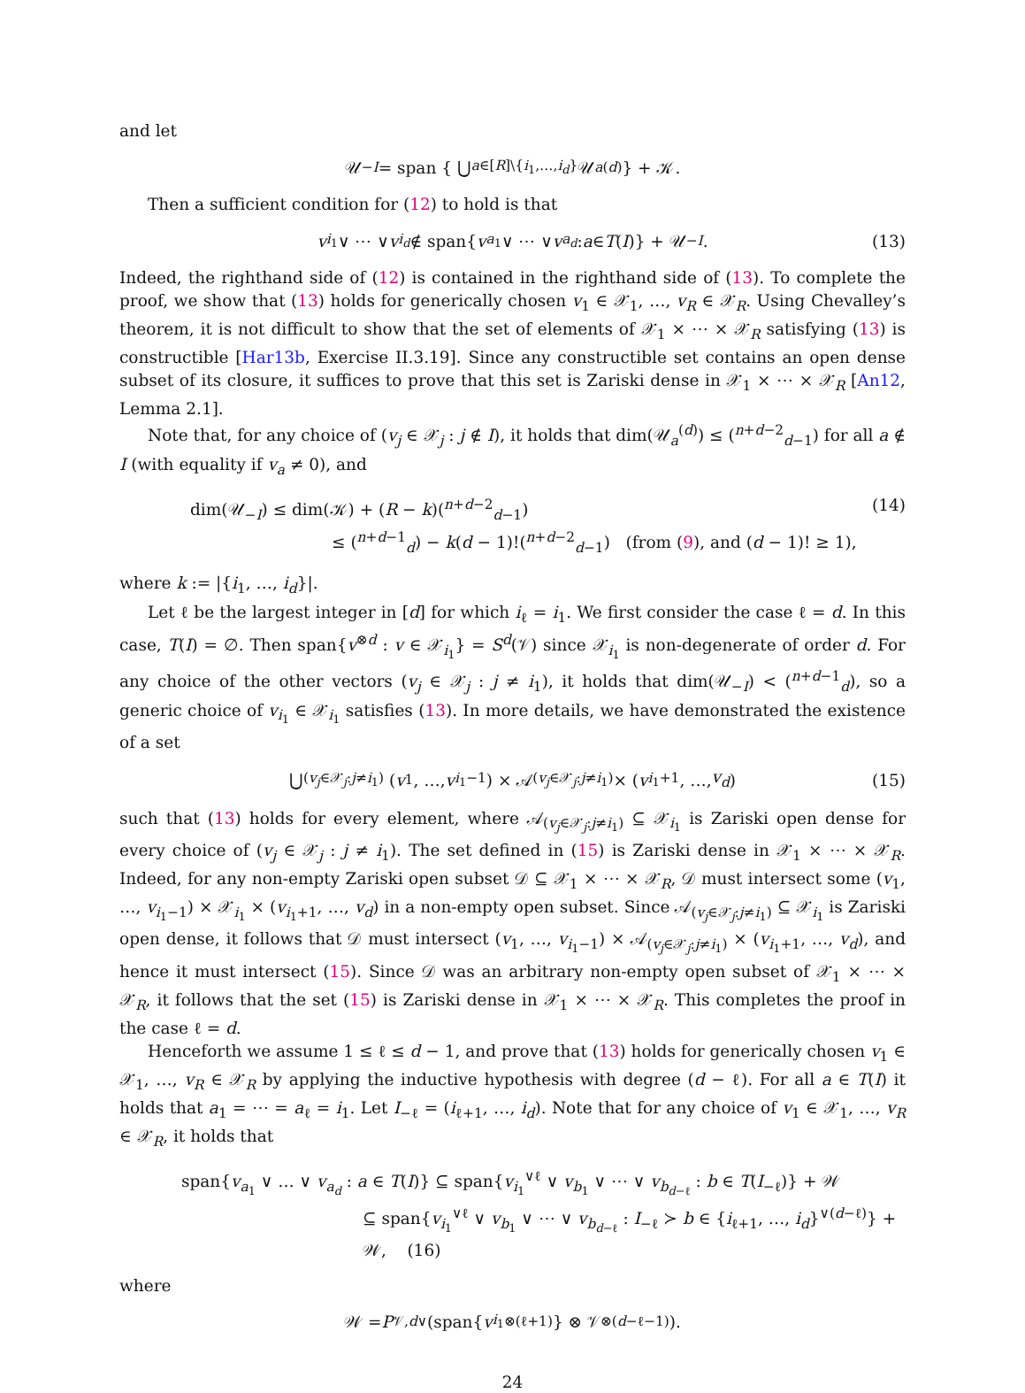and let
𝒰<sub>−I</sub> = span { ⋃<sub>a∈[R]\{i<sub>1</sub>,…,i<sub>d</sub>}</sub> 𝒰<sub>a</sub><sup>(d)</sup> } + 𝒦.
Then a sufficient condition for (12) to hold is that
v<sub>i<sub>1</sub></sub> ∨ ⋯ ∨ v<sub>i<sub>d</sub></sub> ∉ span{ v<sub>a<sub>1</sub></sub> ∨ ⋯ ∨ v<sub>a<sub>d</sub></sub> : a ∈ T (I)} + 𝒰<sub>−I</sub>. (13)
Indeed, the righthand side of (12) is contained in the righthand side of (13). To complete the proof, we show that (13) holds for generically chosen v<sub>1</sub> ∈ 𝒳<sub>1</sub>, …, v<sub>R</sub> ∈ 𝒳<sub>R</sub>. Using Chevalley’s theorem, it is not difficult to show that the set of elements of 𝒳<sub>1</sub> × ⋯ × 𝒳<sub>R</sub> satisfying (13) is constructible [Har13b, Exercise II.3.19]. Since any constructible set contains an open dense subset of its closure, it suffices to prove that this set is Zariski dense in 𝒳<sub>1</sub> × ⋯ × 𝒳<sub>R</sub> [An12, Lemma 2.1].
Note that, for any choice of (v<sub>j</sub> ∈ 𝒳<sub>j</sub> : j ∉ I), it holds that dim(𝒰<sub>a</sub><sup>(d)</sup>) ≤ (<sup>n+d−2</sup><sub>d−1</sub>) for all a ∉ I (with equality if v<sub>a</sub> ≠ 0), and
dim(𝒰<sub>−I</sub>) ≤ dim(𝒦) + (R − k)(<sup>n+d−2</sup><sub>d−1</sub>)
≤ (<sup>n+d−1</sup><sub>d</sub>) − k(d − 1)!(<sup>n+d−2</sup><sub>d−1</sub>) (from (9), and (d − 1)! ≥ 1),
(14)
where k := |{i<sub>1</sub>, …, i<sub>d</sub>}|.
Let ℓ be the largest integer in [d] for which i<sub>ℓ</sub> = i<sub>1</sub>. We first consider the case ℓ = d. In this case, T(I) = ∅. Then span{v<sup>⊗d</sup> : v ∈ 𝒳<sub>i<sub>1</sub></sub>} = S<sup>d</sup>(𝒱) since 𝒳<sub>i<sub>1</sub></sub> is non-degenerate of order d. For any choice of the other vectors (v<sub>j</sub> ∈ 𝒳<sub>j</sub> : j ≠ i<sub>1</sub>), it holds that dim(𝒰<sub>−I</sub>) < (<sup>n+d−1</sup><sub>d</sub>), so a generic choice of v<sub>i<sub>1</sub></sub> ∈ 𝒳<sub>i<sub>1</sub></sub> satisfies (13). In more details, we have demonstrated the existence of a set
⋃<sub>(v<sub>j</sub>∈𝒳<sub>j</sub>:j≠i<sub>1</sub>)</sub> (v<sub>1</sub>, …, v<sub>i<sub>1</sub>−1</sub>) × 𝒜<sub>(v<sub>j</sub>∈𝒳<sub>j</sub>:j≠i<sub>1</sub>)</sub> × (v<sub>i<sub>1</sub>+1</sub>, …, v<sub>d</sub>) (15)
such that (13) holds for every element, where 𝒜<sub>(v<sub>j</sub>∈𝒳<sub>j</sub>:j≠i<sub>1</sub>)</sub> ⊆ 𝒳<sub>i<sub>1</sub></sub> is Zariski open dense for every choice of (v<sub>j</sub> ∈ 𝒳<sub>j</sub> : j ≠ i<sub>1</sub>). The set defined in (15) is Zariski dense in 𝒳<sub>1</sub> × ⋯ × 𝒳<sub>R</sub>. Indeed, for any non-empty Zariski open subset 𝒟 ⊆ 𝒳<sub>1</sub> × ⋯ × 𝒳<sub>R</sub>, 𝒟 must intersect some (v<sub>1</sub>, …, v<sub>i<sub>1</sub>−1</sub>) × 𝒳<sub>i<sub>1</sub></sub> × (v<sub>i<sub>1</sub>+1</sub>, …, v<sub>d</sub>) in a non-empty open subset. Since 𝒜<sub>(v<sub>j</sub>∈𝒳<sub>j</sub>:j≠i<sub>1</sub>)</sub> ⊆ 𝒳<sub>i<sub>1</sub></sub> is Zariski open dense, it follows that 𝒟 must intersect (v<sub>1</sub>, …, v<sub>i<sub>1</sub>−1</sub>) × 𝒜<sub>(v<sub>j</sub>∈𝒳<sub>j</sub>:j≠i<sub>1</sub>)</sub> × (v<sub>i<sub>1</sub>+1</sub>, …, v<sub>d</sub>), and hence it must intersect (15). Since 𝒟 was an arbitrary non-empty open subset of 𝒳<sub>1</sub> × ⋯ × 𝒳<sub>R</sub>, it follows that the set (15) is Zariski dense in 𝒳<sub>1</sub> × ⋯ × 𝒳<sub>R</sub>. This completes the proof in the case ℓ = d.
Henceforth we assume 1 ≤ ℓ ≤ d − 1, and prove that (13) holds for generically chosen v<sub>1</sub> ∈ 𝒳<sub>1</sub>, …, v<sub>R</sub> ∈ 𝒳<sub>R</sub> by applying the inductive hypothesis with degree (d − ℓ). For all a ∈ T(I) it holds that a<sub>1</sub> = ⋯ = a<sub>ℓ</sub> = i<sub>1</sub>. Let I<sub>−ℓ</sub> = (i<sub>ℓ+1</sub>, …, i<sub>d</sub>). Note that for any choice of v<sub>1</sub> ∈ 𝒳<sub>1</sub>, …, v<sub>R</sub> ∈ 𝒳<sub>R</sub>, it holds that
span{v<sub>a<sub>1</sub></sub> ∨ … ∨ v<sub>a<sub>d</sub></sub> : a ∈ T(I)} ⊆ span{v<sub>i<sub>1</sub></sub><sup>∨ℓ</sup> ∨ v<sub>b<sub>1</sub></sub> ∨ ⋯ ∨ v<sub>b<sub>d−ℓ</sub></sub> : b ∈ T(I<sub>−ℓ</sub>)} + 𝒲
⊆ span{v<sub>i<sub>1</sub></sub><sup>∨ℓ</sup> ∨ v<sub>b<sub>1</sub></sub> ∨ ⋯ ∨ v<sub>b<sub>d−ℓ</sub></sub> : I<sub>−ℓ</sub> ≻ b ∈ {i<sub>ℓ+1</sub>, …, i<sub>d</sub>}<sup>∨(d−ℓ)</sup>} + 𝒲, (16)
where
𝒲 = P<sub>𝒱,d</sub><sup>∨</sup>(span{ v<sub>i<sub>1</sub></sub><sup>⊗(ℓ+1)</sup>} ⊗ 𝒱<sup>⊗(d−ℓ−1)</sup>).
24